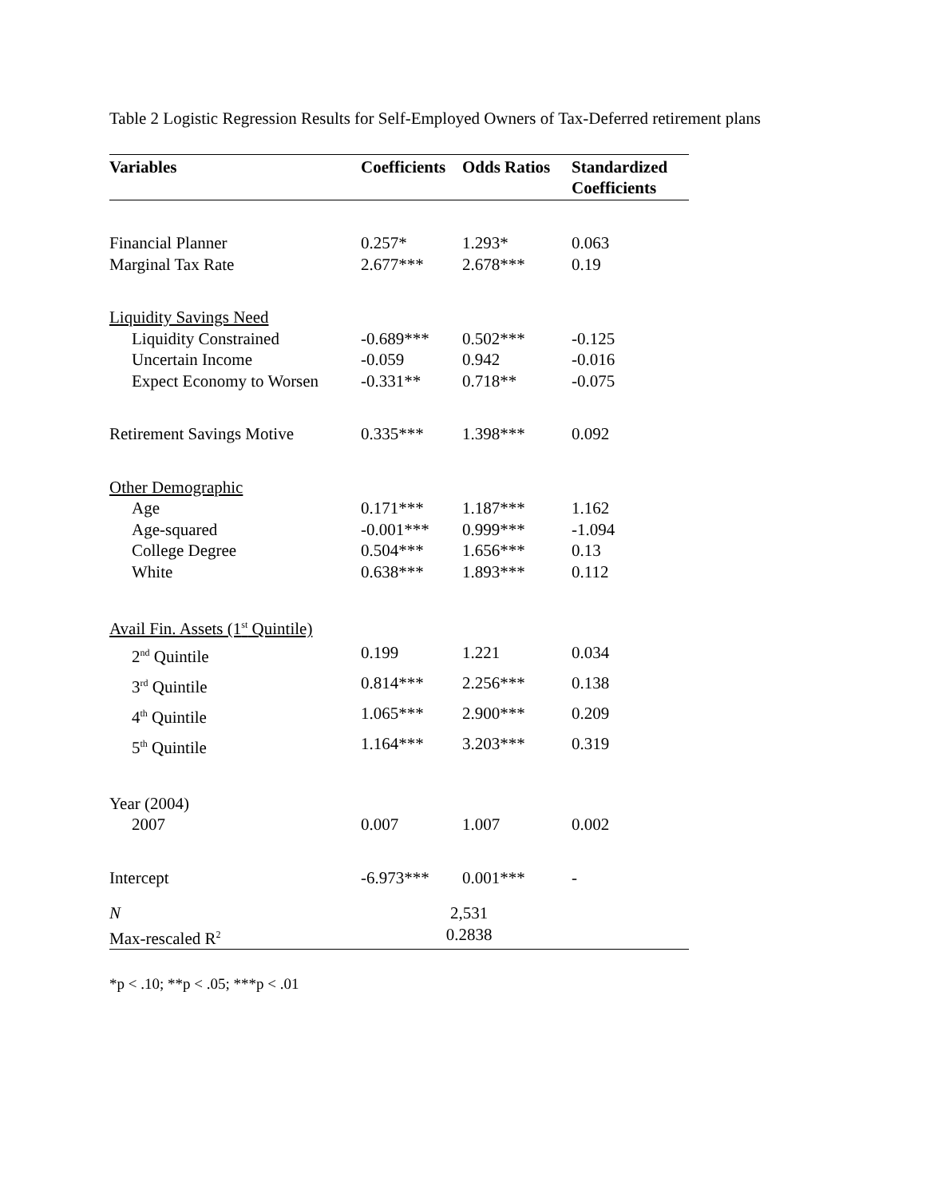Table 2 Logistic Regression Results for Self-Employed Owners of Tax-Deferred retirement plans
| Variables | Coefficients | Odds Ratios | Standardized Coefficients |
| --- | --- | --- | --- |
| Financial Planner | 0.257* | 1.293* | 0.063 |
| Marginal Tax Rate | 2.677*** | 2.678*** | 0.19 |
| Liquidity Savings Need | | | |
| Liquidity Constrained | -0.689*** | 0.502*** | -0.125 |
| Uncertain Income | -0.059 | 0.942 | -0.016 |
| Expect Economy to Worsen | -0.331** | 0.718** | -0.075 |
| Retirement Savings Motive | 0.335*** | 1.398*** | 0.092 |
| Other Demographic | | | |
| Age | 0.171*** | 1.187*** | 1.162 |
| Age-squared | -0.001*** | 0.999*** | -1.094 |
| College Degree | 0.504*** | 1.656*** | 0.13 |
| White | 0.638*** | 1.893*** | 0.112 |
| Avail Fin. Assets (1<sup>st</sup> Quintile) | | | |
| 2<sup>nd</sup> Quintile | 0.199 | 1.221 | 0.034 |
| 3<sup>rd</sup> Quintile | 0.814*** | 2.256*** | 0.138 |
| 4<sup>th</sup> Quintile | 1.065*** | 2.900*** | 0.209 |
| 5<sup>th</sup> Quintile | 1.164*** | 3.203*** | 0.319 |
| Year (2004) | | | |
| 2007 | 0.007 | 1.007 | 0.002 |
| Intercept | -6.973*** | 0.001*** | - |
| N | 2,531 | | |
| Max-rescaled R<sup>2</sup> | 0.2838 | | |
*p < .10; **p < .05; ***p < .01